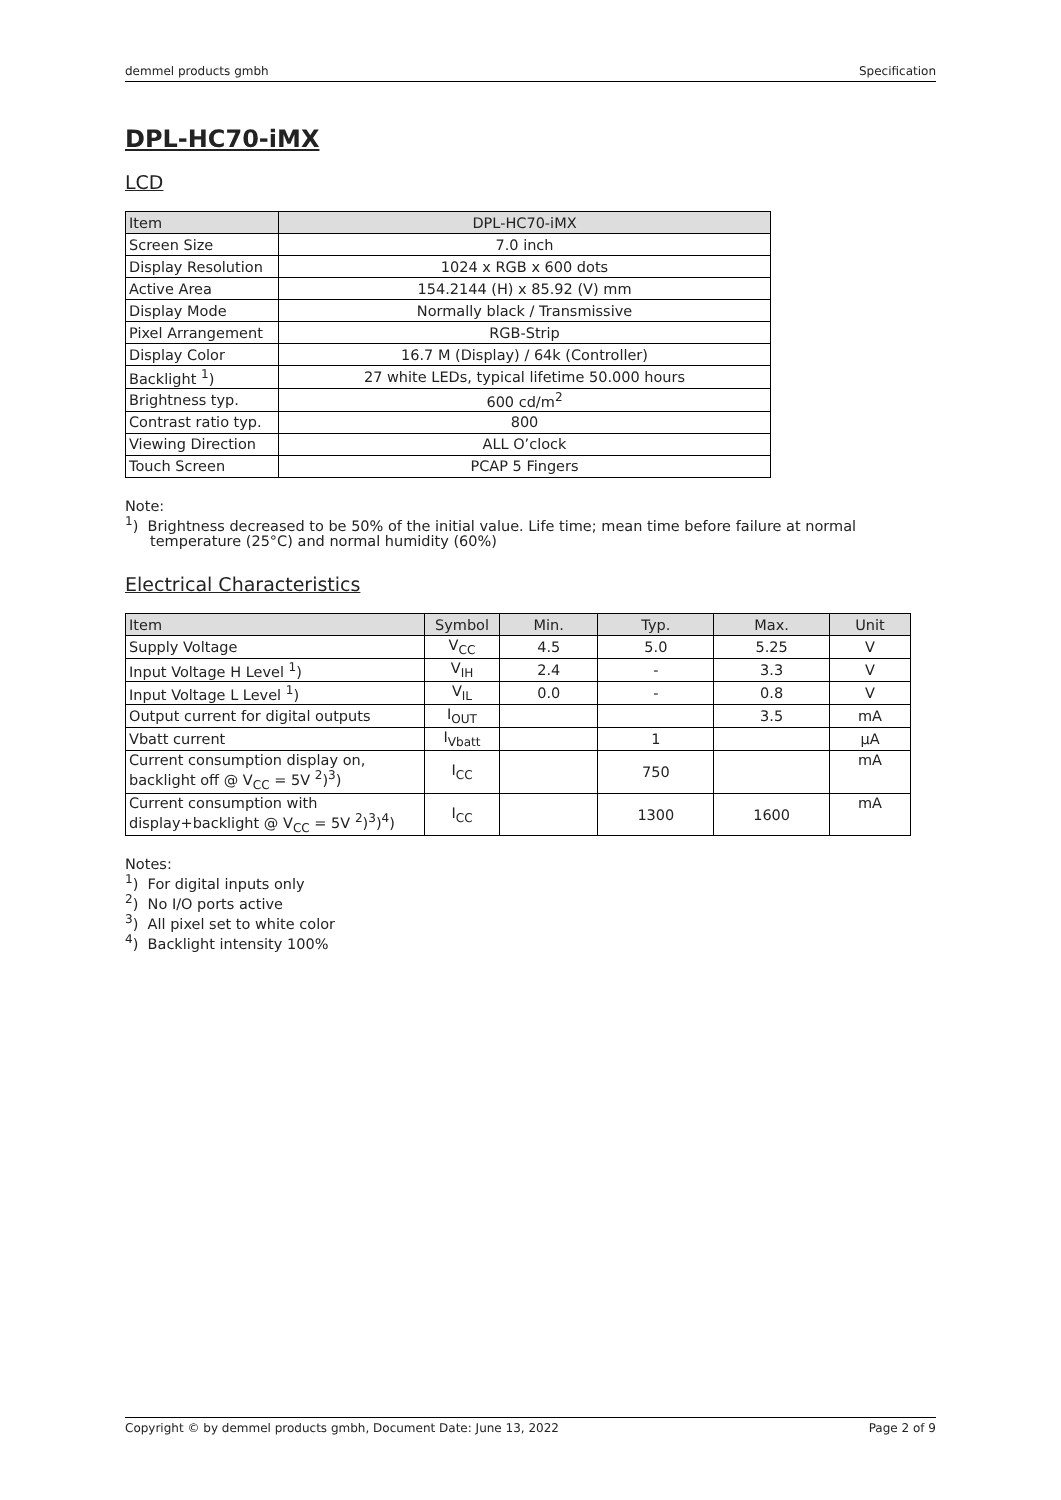demmel products gmbh Specification
DPL-HC70-iMX
LCD
| Item | DPL-HC70-iMX |
| --- | --- |
| Screen Size | 7.0 inch |
| Display Resolution | 1024 x RGB x 600 dots |
| Active Area | 154.2144 (H) x 85.92 (V) mm |
| Display Mode | Normally black / Transmissive |
| Pixel Arrangement | RGB-Strip |
| Display Color | 16.7 M (Display) / 64k (Controller) |
| Backlight <sup>1</sup>) | 27 white LEDs, typical lifetime 50.000 hours |
| Brightness typ. | 600 cd/m<sup>2</sup> |
| Contrast ratio typ. | 800 |
| Viewing Direction | ALL O’clock |
| Touch Screen | PCAP 5 Fingers |
Note:
<sup>1</sup>) Brightness decreased to be 50% of the initial value. Life time; mean time before failure at normal temperature (25°C) and normal humidity (60%)
Electrical Characteristics
| Item | Symbol | Min. | Typ. | Max. | Unit |
| --- | --- | --- | --- | --- | --- |
| Supply Voltage | V<sub>CC</sub> | 4.5 | 5.0 | 5.25 | V |
| Input Voltage H Level <sup>1</sup>) | V<sub>IH</sub> | 2.4 | - | 3.3 | V |
| Input Voltage L Level <sup>1</sup>) | V<sub>IL</sub> | 0.0 | - | 0.8 | V |
| Output current for digital outputs | I<sub>OUT</sub> | | | 3.5 | mA |
| Vbatt current | I<sub>Vbatt</sub> | | 1 | | µA |
| Current consumption display on, backlight off @ V<sub>CC</sub> = 5V <sup>2</sup>)<sup>3</sup>) | I<sub>CC</sub> | | 750 | | mA |
| Current consumption with display+backlight @ V<sub>CC</sub> = 5V <sup>2</sup>)<sup>3</sup>)<sup>4</sup>) | I<sub>CC</sub> | | 1300 | 1600 | mA |
Notes:
<sup>1</sup>) For digital inputs only
<sup>2</sup>) No I/O ports active
<sup>3</sup>) All pixel set to white color
<sup>4</sup>) Backlight intensity 100%
Copyright © by demmel products gmbh, Document Date: June 13, 2022 Page 2 of 9